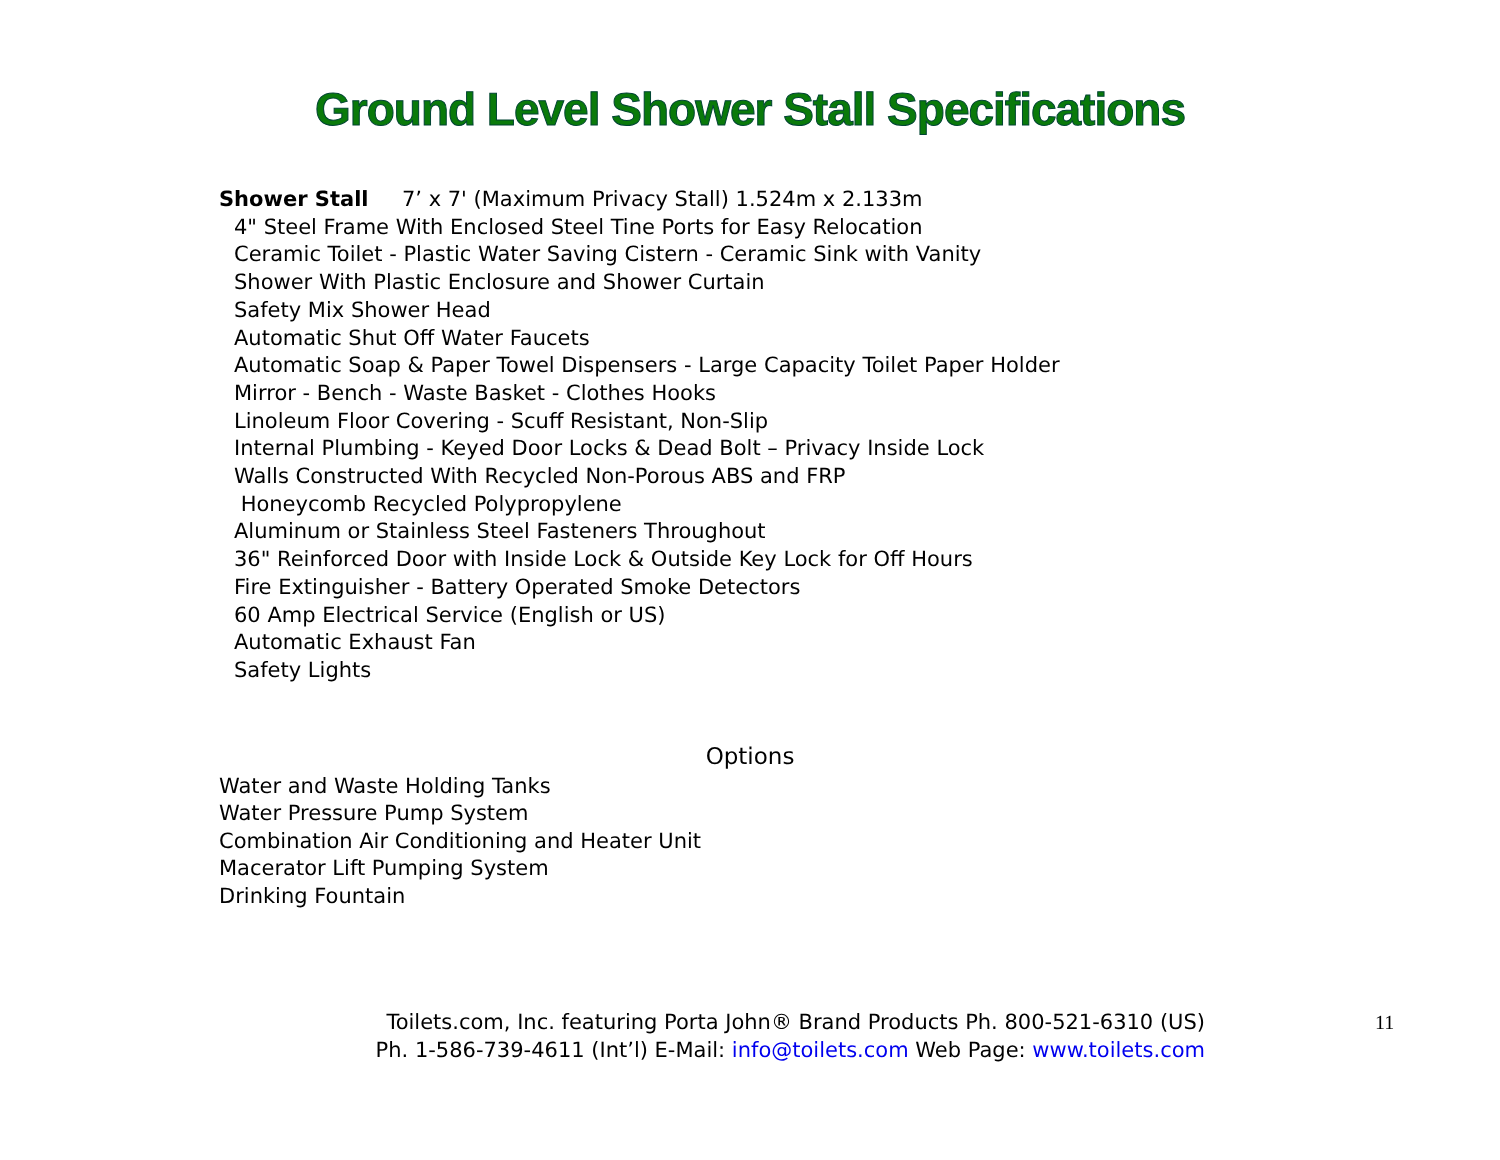Ground Level Shower Stall Specifications
Shower Stall 7’ x 7' (Maximum Privacy Stall) 1.524m x 2.133m
4" Steel Frame With Enclosed Steel Tine Ports for Easy Relocation
Ceramic Toilet - Plastic Water Saving Cistern - Ceramic Sink with Vanity
Shower With Plastic Enclosure and Shower Curtain
Safety Mix Shower Head
Automatic Shut Off Water Faucets
Automatic Soap & Paper Towel Dispensers - Large Capacity Toilet Paper Holder
Mirror - Bench - Waste Basket - Clothes Hooks
Linoleum Floor Covering - Scuff Resistant, Non-Slip
Internal Plumbing - Keyed Door Locks & Dead Bolt – Privacy Inside Lock
Walls Constructed With Recycled Non-Porous ABS and FRP
Honeycomb Recycled Polypropylene
Aluminum or Stainless Steel Fasteners Throughout
36" Reinforced Door with Inside Lock & Outside Key Lock for Off Hours
Fire Extinguisher - Battery Operated Smoke Detectors
60 Amp Electrical Service (English or US)
Automatic Exhaust Fan
Safety Lights
Options
Water and Waste Holding Tanks
Water Pressure Pump System
Combination Air Conditioning and Heater Unit
Macerator Lift Pumping System
Drinking Fountain
Toilets.com, Inc. featuring Porta John® Brand Products Ph. 800-521-6310 (US)
Ph. 1-586-739-4611 (Int’l) E-Mail: info@toilets.com Web Page: www.toilets.com
11